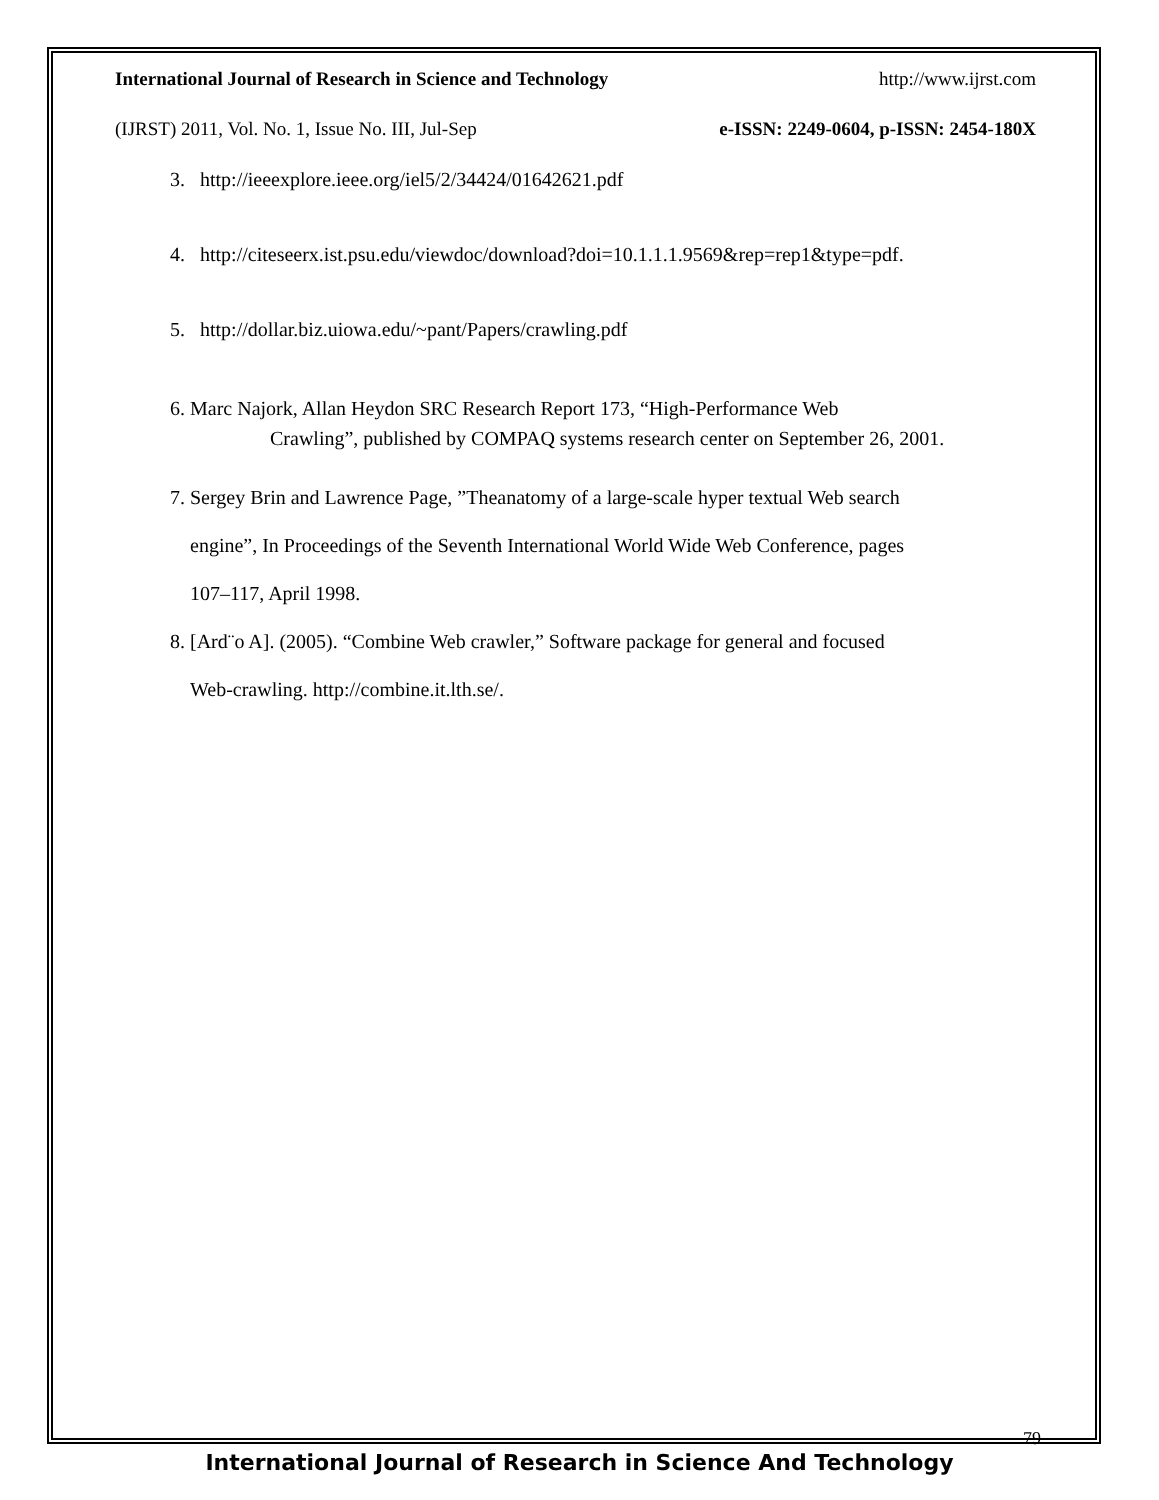International Journal of Research in Science and Technology http://www.ijrst.com
(IJRST) 2011, Vol. No. 1, Issue No. III, Jul-Sep e-ISSN: 2249-0604, p-ISSN: 2454-180X
3. http://ieeexplore.ieee.org/iel5/2/34424/01642621.pdf
4. http://citeseerx.ist.psu.edu/viewdoc/download?doi=10.1.1.1.9569&rep=rep1&type=pdf.
5. http://dollar.biz.uiowa.edu/~pant/Papers/crawling.pdf
6. Marc Najork, Allan Heydon SRC Research Report 173, “High-Performance Web
Crawling”, published by COMPAQ systems research center on September 26, 2001.
7. Sergey Brin and Lawrence Page, ”Theanatomy of a large-scale hyper textual Web search
engine”, In Proceedings of the Seventh International World Wide Web Conference, pages
107–117, April 1998.
8. [Ard¨o A]. (2005). “Combine Web crawler,” Software package for general and focused
Web-crawling. http://combine.it.lth.se/.
79
International Journal of Research in Science And Technology